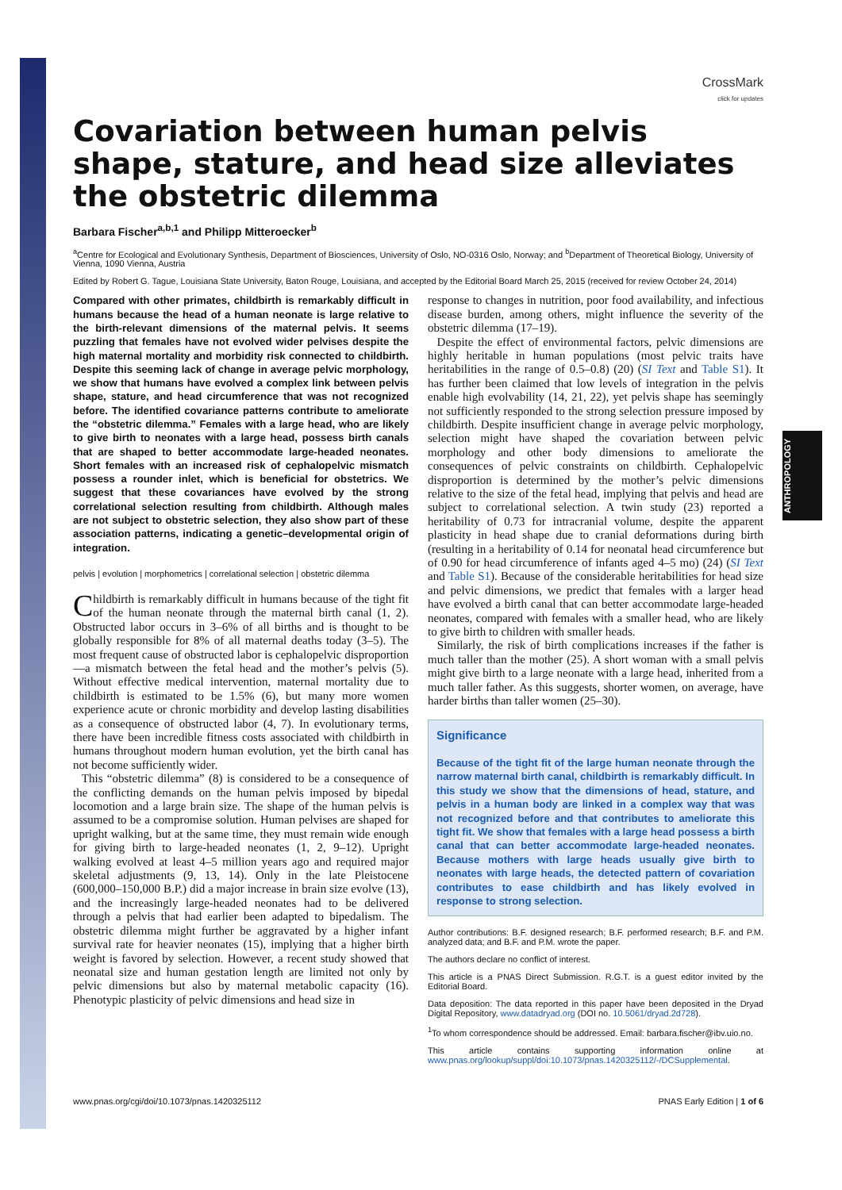ANTHROPOLOGY
CrossMark
click for updates
Covariation between human pelvis shape, stature, and head size alleviates the obstetric dilemma
Barbara Fischer<sup>a,b,1</sup> and Philipp Mitteroecker<sup>b</sup>
<sup>a</sup> Centre for Ecological and Evolutionary Synthesis, Department of Biosciences, University of Oslo, NO-0316 Oslo, Norway; and <sup>b</sup>Department of Theoretical Biology, University of Vienna, 1090 Vienna, Austria
Edited by Robert G. Tague, Louisiana State University, Baton Rouge, Louisiana, and accepted by the Editorial Board March 25, 2015 (received for review October 24, 2014)
Compared with other primates, childbirth is remarkably difficult in humans because the head of a human neonate is large relative to the birth-relevant dimensions of the maternal pelvis. It seems puzzling that females have not evolved wider pelvises despite the high maternal mortality and morbidity risk connected to childbirth. Despite this seeming lack of change in average pelvic morphology, we show that humans have evolved a complex link between pelvis shape, stature, and head circumference that was not recognized before. The identified covariance patterns contribute to ameliorate the “obstetric dilemma.” Females with a large head, who are likely to give birth to neonates with a large head, possess birth canals that are shaped to better accommodate large-headed neonates. Short females with an increased risk of cephalopelvic mismatch possess a rounder inlet, which is beneficial for obstetrics. We suggest that these covariances have evolved by the strong correlational selection resulting from childbirth. Although males are not subject to obstetric selection, they also show part of these association patterns, indicating a genetic–developmental origin of integration.
pelvis | evolution | morphometrics | correlational selection | obstetric dilemma
Childbirth is remarkably difficult in humans because of the tight fit of the human neonate through the maternal birth canal (1, 2). Obstructed labor occurs in 3–6% of all births and is thought to be globally responsible for 8% of all maternal deaths today (3–5). The most frequent cause of obstructed labor is cephalopelvic disproportion—a mismatch between the fetal head and the mother’s pelvis (5). Without effective medical intervention, maternal mortality due to childbirth is estimated to be 1.5% (6), but many more women experience acute or chronic morbidity and develop lasting disabilities as a consequence of obstructed labor (4, 7). In evolutionary terms, there have been incredible fitness costs associated with childbirth in humans throughout modern human evolution, yet the birth canal has not become sufficiently wider.
This “obstetric dilemma” (8) is considered to be a consequence of the conflicting demands on the human pelvis imposed by bipedal locomotion and a large brain size. The shape of the human pelvis is assumed to be a compromise solution. Human pelvises are shaped for upright walking, but at the same time, they must remain wide enough for giving birth to large-headed neonates (1, 2, 9–12). Upright walking evolved at least 4–5 million years ago and required major skeletal adjustments (9, 13, 14). Only in the late Pleistocene (600,000–150,000 B.P.) did a major increase in brain size evolve (13), and the increasingly large-headed neonates had to be delivered through a pelvis that had earlier been adapted to bipedalism. The obstetric dilemma might further be aggravated by a higher infant survival rate for heavier neonates (15), implying that a higher birth weight is favored by selection. However, a recent study showed that neonatal size and human gestation length are limited not only by pelvic dimensions but also by maternal metabolic capacity (16). Phenotypic plasticity of pelvic dimensions and head size in
response to changes in nutrition, poor food availability, and infectious disease burden, among others, might influence the severity of the obstetric dilemma (17–19).
Despite the effect of environmental factors, pelvic dimensions are highly heritable in human populations (most pelvic traits have heritabilities in the range of 0.5–0.8) (20) (SI Text and Table S1). It has further been claimed that low levels of integration in the pelvis enable high evolvability (14, 21, 22), yet pelvis shape has seemingly not sufficiently responded to the strong selection pressure imposed by childbirth. Despite insufficient change in average pelvic morphology, selection might have shaped the covariation between pelvic morphology and other body dimensions to ameliorate the consequences of pelvic constraints on childbirth. Cephalopelvic disproportion is determined by the mother’s pelvic dimensions relative to the size of the fetal head, implying that pelvis and head are subject to correlational selection. A twin study (23) reported a heritability of 0.73 for intracranial volume, despite the apparent plasticity in head shape due to cranial deformations during birth (resulting in a heritability of 0.14 for neonatal head circumference but of 0.90 for head circumference of infants aged 4–5 mo) (24) (SI Text and Table S1). Because of the considerable heritabilities for head size and pelvic dimensions, we predict that females with a larger head have evolved a birth canal that can better accommodate large-headed neonates, compared with females with a smaller head, who are likely to give birth to children with smaller heads.
Similarly, the risk of birth complications increases if the father is much taller than the mother (25). A short woman with a small pelvis might give birth to a large neonate with a large head, inherited from a much taller father. As this suggests, shorter women, on average, have harder births than taller women (25–30).
Significance
Because of the tight fit of the large human neonate through the narrow maternal birth canal, childbirth is remarkably difficult. In this study we show that the dimensions of head, stature, and pelvis in a human body are linked in a complex way that was not recognized before and that contributes to ameliorate this tight fit. We show that females with a large head possess a birth canal that can better accommodate large-headed neonates. Because mothers with large heads usually give birth to neonates with large heads, the detected pattern of covariation contributes to ease childbirth and has likely evolved in response to strong selection.
Author contributions: B.F. designed research; B.F. performed research; B.F. and P.M. analyzed data; and B.F. and P.M. wrote the paper.
The authors declare no conflict of interest.
This article is a PNAS Direct Submission. R.G.T. is a guest editor invited by the Editorial Board.
Data deposition: The data reported in this paper have been deposited in the Dryad Digital Repository, www.datadryad.org (DOI no. 10.5061/dryad.2d728).
<sup>1</sup> To whom correspondence should be addressed. Email: barbara.fischer@ibv.uio.no.
This article contains supporting information online at www.pnas.org/lookup/suppl/doi:10.1073/pnas.1420325112/-/DCSupplemental.
www.pnas.org/cgi/doi/10.1073/pnas.1420325112 PNAS Early Edition | 1 of 6